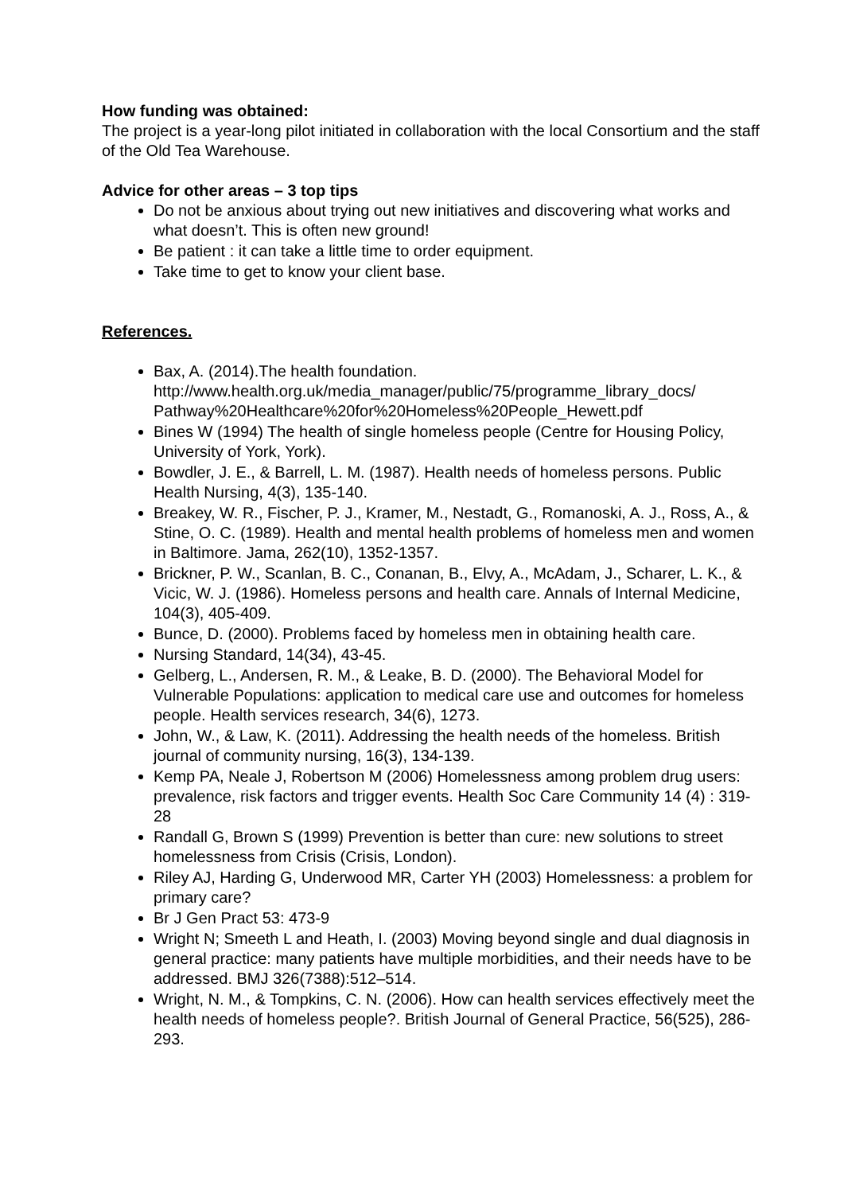How funding was obtained:
The project is a year-long pilot initiated in collaboration with the local Consortium and the staff of the Old Tea Warehouse.
Advice for other areas – 3 top tips
Do not be anxious about trying out new initiatives and discovering what works and what doesn’t. This is often new ground!
Be patient : it can take a little time to order equipment.
Take time to get to know your client base.
References.
Bax, A. (2014).The health foundation. http://www.health.org.uk/media_manager/public/75/programme_library_docs/ Pathway%20Healthcare%20for%20Homeless%20People_Hewett.pdf
Bines W (1994) The health of single homeless people (Centre for Housing Policy, University of York, York).
Bowdler, J. E., & Barrell, L. M. (1987). Health needs of homeless persons. Public Health Nursing, 4(3), 135-140.
Breakey, W. R., Fischer, P. J., Kramer, M., Nestadt, G., Romanoski, A. J., Ross, A., & Stine, O. C. (1989). Health and mental health problems of homeless men and women in Baltimore. Jama, 262(10), 1352-1357.
Brickner, P. W., Scanlan, B. C., Conanan, B., Elvy, A., McAdam, J., Scharer, L. K., & Vicic, W. J. (1986). Homeless persons and health care. Annals of Internal Medicine, 104(3), 405-409.
Bunce, D. (2000). Problems faced by homeless men in obtaining health care.
Nursing Standard, 14(34), 43-45.
Gelberg, L., Andersen, R. M., & Leake, B. D. (2000). The Behavioral Model for Vulnerable Populations: application to medical care use and outcomes for homeless people. Health services research, 34(6), 1273.
John, W., & Law, K. (2011). Addressing the health needs of the homeless. British journal of community nursing, 16(3), 134-139.
Kemp PA, Neale J, Robertson M (2006) Homelessness among problem drug users: prevalence, risk factors and trigger events. Health Soc Care Community 14 (4) : 319-28
Randall G, Brown S (1999) Prevention is better than cure: new solutions to street homelessness from Crisis (Crisis, London).
Riley AJ, Harding G, Underwood MR, Carter YH (2003) Homelessness: a problem for primary care?
Br J Gen Pract 53: 473-9
Wright N; Smeeth L and Heath, I. (2003) Moving beyond single and dual diagnosis in general practice: many patients have multiple morbidities, and their needs have to be addressed. BMJ 326(7388):512–514.
Wright, N. M., & Tompkins, C. N. (2006). How can health services effectively meet the health needs of homeless people?. British Journal of General Practice, 56(525), 286-293.